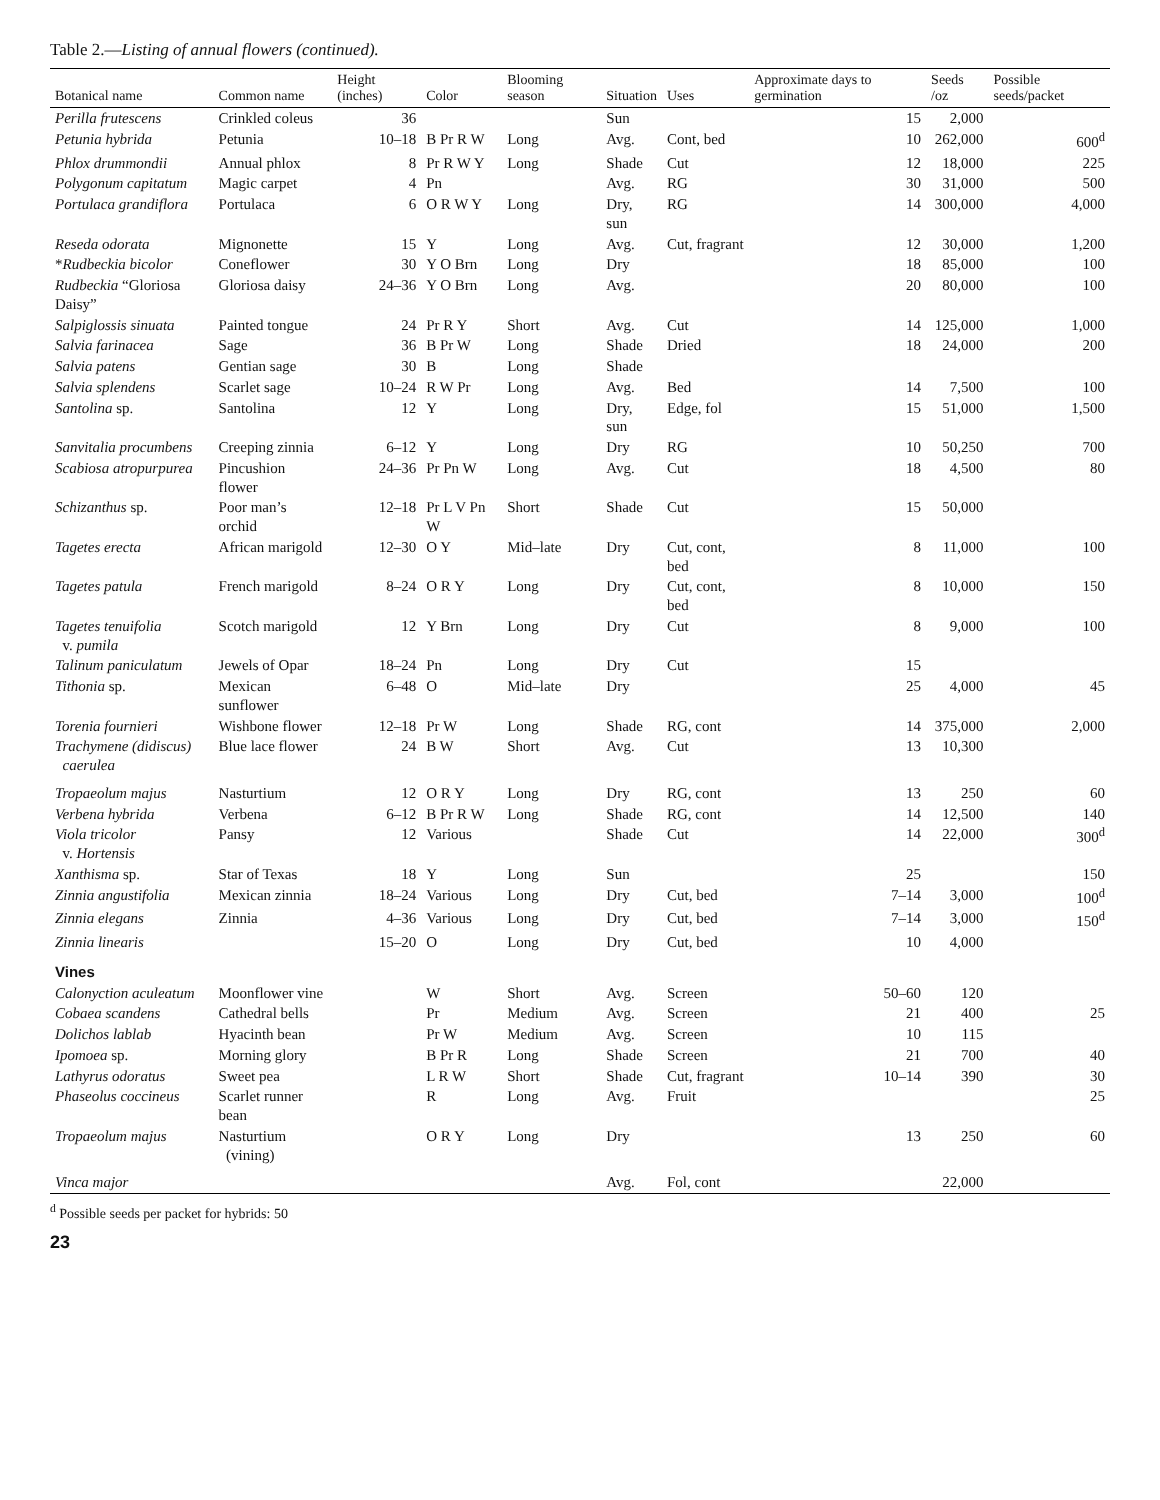Table 2.—Listing of annual flowers (continued).
| Botanical name | Common name | Height (inches) | Color | Blooming season | Situation | Uses | Approximate days to germination | Seeds /oz | Possible seeds/packet |
| --- | --- | --- | --- | --- | --- | --- | --- | --- | --- |
| Perilla frutescens | Crinkled coleus | 36 | | | Sun | | 15 | 2,000 | |
| Petunia hybrida | Petunia | 10–18 | B Pr R W | Long | Avg. | Cont, bed | 10 | 262,000 | 600<sup>d</sup> |
| Phlox drummondii | Annual phlox | 8 | Pr R W Y | Long | Shade | Cut | 12 | 18,000 | 225 |
| Polygonum capitatum | Magic carpet | 4 | Pn | | Avg. | RG | 30 | 31,000 | 500 |
| Portulaca grandiflora | Portulaca | 6 | O R W Y | Long | Dry, sun | RG | 14 | 300,000 | 4,000 |
| Reseda odorata | Mignonette | 15 | Y | Long | Avg. | Cut, fragrant | 12 | 30,000 | 1,200 |
| * Rudbeckia bicolor | Coneflower | 30 | Y O Brn | Long | Dry | | 18 | 85,000 | 100 |
| Rudbeckia “Gloriosa Daisy” | Gloriosa daisy | 24–36 | Y O Brn | Long | Avg. | | 20 | 80,000 | 100 |
| Salpiglossis sinuata | Painted tongue | 24 | Pr R Y | Short | Avg. | Cut | 14 | 125,000 | 1,000 |
| Salvia farinacea | Sage | 36 | B Pr W | Long | Shade | Dried | 18 | 24,000 | 200 |
| Salvia patens | Gentian sage | 30 | B | Long | Shade | | | | |
| Salvia splendens | Scarlet sage | 10–24 | R W Pr | Long | Avg. | Bed | 14 | 7,500 | 100 |
| Santolina sp. | Santolina | 12 | Y | Long | Dry, sun | Edge, fol | 15 | 51,000 | 1,500 |
| Sanvitalia procumbens | Creeping zinnia | 6–12 | Y | Long | Dry | RG | 10 | 50,250 | 700 |
| Scabiosa atropurpurea | Pincushion flower | 24–36 | Pr Pn W | Long | Avg. | Cut | 18 | 4,500 | 80 |
| Schizanthus sp. | Poor man’s orchid | 12–18 | Pr L V Pn W | Short | Shade | Cut | 15 | 50,000 | |
| Tagetes erecta | African marigold | 12–30 | O Y | Mid–late | Dry | Cut, cont, bed | 8 | 11,000 | 100 |
| Tagetes patula | French marigold | 8–24 | O R Y | Long | Dry | Cut, cont, bed | 8 | 10,000 | 150 |
| Tagetes tenuifolia v. pumila | Scotch marigold | 12 | Y Brn | Long | Dry | Cut | 8 | 9,000 | 100 |
| Talinum paniculatum | Jewels of Opar | 18–24 | Pn | Long | Dry | Cut | 15 | | |
| Tithonia sp. | Mexican sunflower | 6–48 | O | Mid–late | Dry | | 25 | 4,000 | 45 |
| Torenia fournieri | Wishbone flower | 12–18 | Pr W | Long | Shade | RG, cont | 14 | 375,000 | 2,000 |
| Trachymene (didiscus) caerulea | Blue lace flower | 24 | B W | Short | Avg. | Cut | 13 | 10,300 | |
| Tropaeolum majus | Nasturtium | 12 | O R Y | Long | Dry | RG, cont | 13 | 250 | 60 |
| Verbena hybrida | Verbena | 6–12 | B Pr R W | Long | Shade | RG, cont | 14 | 12,500 | 140 |
| Viola tricolor v. Hortensis | Pansy | 12 | Various | | Shade | Cut | 14 | 22,000 | 300<sup>d</sup> |
| Xanthisma sp. | Star of Texas | 18 | Y | Long | Sun | | 25 | | 150 |
| Zinnia angustifolia | Mexican zinnia | 18–24 | Various | Long | Dry | Cut, bed | 7–14 | 3,000 | 100<sup>d</sup> |
| Zinnia elegans | Zinnia | 4–36 | Various | Long | Dry | Cut, bed | 7–14 | 3,000 | 150<sup>d</sup> |
| Zinnia linearis | | 15–20 | O | Long | Dry | Cut, bed | 10 | 4,000 | |
| Vines | | | | | | | | | |
| Calonyction aculeatum | Moonflower vine | | W | Short | Avg. | Screen | 50–60 | 120 | |
| Cobaea scandens | Cathedral bells | | Pr | Medium | Avg. | Screen | 21 | 400 | 25 |
| Dolichos lablab | Hyacinth bean | | Pr W | Medium | Avg. | Screen | 10 | 115 | |
| Ipomoea sp. | Morning glory | | B Pr R | Long | Shade | Screen | 21 | 700 | 40 |
| Lathyrus odoratus | Sweet pea | | L R W | Short | Shade | Cut, fragrant | 10–14 | 390 | 30 |
| Phaseolus coccineus | Scarlet runner bean | | R | Long | Avg. | Fruit | | | 25 |
| Tropaeolum majus | Nasturtium (vining) | | O R Y | Long | Dry | | 13 | 250 | 60 |
| Vinca major | | | | | Avg. | Fol, cont | | 22,000 | |
<sup>d</sup> Possible seeds per packet for hybrids: 50
23